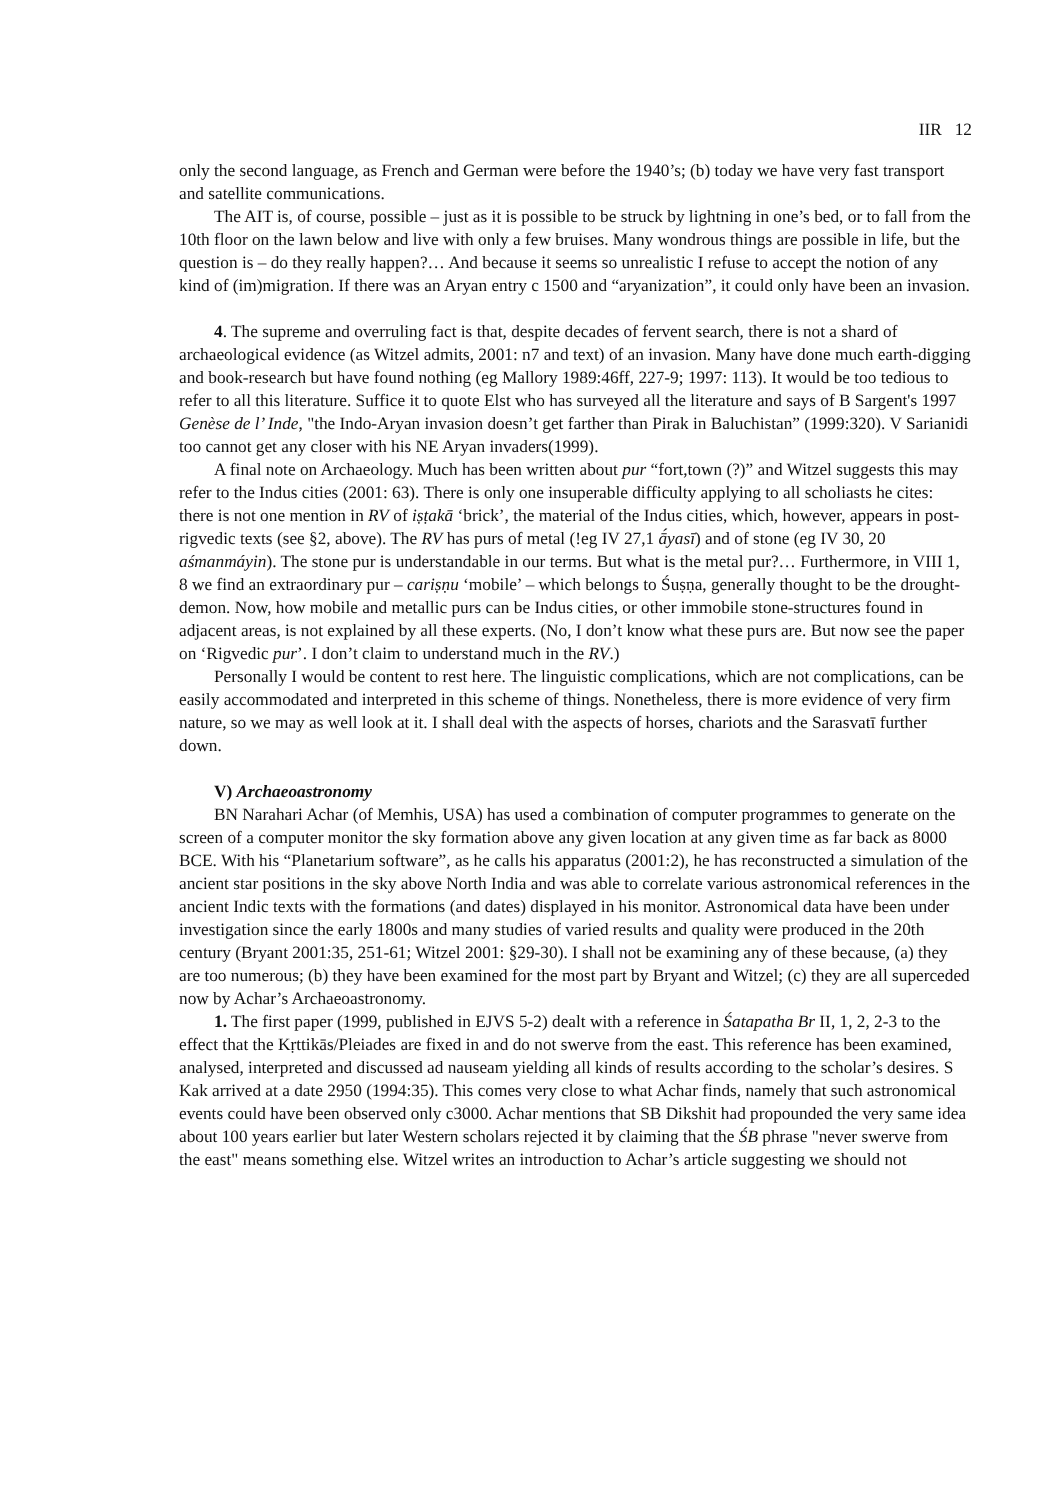IIR 12
only the second language, as French and German were before the 1940’s; (b) today we have very fast transport and satellite communications.
The AIT is, of course, possible – just as it is possible to be struck by lightning in one’s bed, or to fall from the 10th floor on the lawn below and live with only a few bruises. Many wondrous things are possible in life, but the question is – do they really happen?… And because it seems so unrealistic I refuse to accept the notion of any kind of (im)migration. If there was an Aryan entry c 1500 and “aryanization”, it could only have been an invasion.
4. The supreme and overruling fact is that, despite decades of fervent search, there is not a shard of archaeological evidence (as Witzel admits, 2001: n7 and text) of an invasion. Many have done much earth-digging and book-research but have found nothing (eg Mallory 1989:46ff, 227-9; 1997: 113). It would be too tedious to refer to all this literature. Suffice it to quote Elst who has surveyed all the literature and says of B Sargent's 1997 Genèse de l’ Inde, "the Indo-Aryan invasion doesn’t get farther than Pirak in Baluchistan” (1999:320). V Sarianidi too cannot get any closer with his NE Aryan invaders(1999).
A final note on Archaeology. Much has been written about pur “fort,town (?)” and Witzel suggests this may refer to the Indus cities (2001: 63). There is only one insuperable difficulty applying to all scholiasts he cites: there is not one mention in RV of iṣṭakā ‘brick’, the material of the Indus cities, which, however, appears in post-rigvedic texts (see §2, above). The RV has purs of metal (!eg IV 27,1 ā́yasī) and of stone (eg IV 30, 20 aśmanmáyin). The stone pur is understandable in our terms. But what is the metal pur?… Furthermore, in VIII 1, 8 we find an extraordinary pur – cariṣṇu ‘mobile’ – which belongs to Śuṣṇa, generally thought to be the drought-demon. Now, how mobile and metallic purs can be Indus cities, or other immobile stone-structures found in adjacent areas, is not explained by all these experts. (No, I don’t know what these purs are. But now see the paper on ‘Rigvedic pur’. I don’t claim to understand much in the RV.)
Personally I would be content to rest here. The linguistic complications, which are not complications, can be easily accommodated and interpreted in this scheme of things. Nonetheless, there is more evidence of very firm nature, so we may as well look at it. I shall deal with the aspects of horses, chariots and the Sarasvatī further down.
V) Archaeoastronomy
BN Narahari Achar (of Memhis, USA) has used a combination of computer programmes to generate on the screen of a computer monitor the sky formation above any given location at any given time as far back as 8000 BCE. With his “Planetarium software”, as he calls his apparatus (2001:2), he has reconstructed a simulation of the ancient star positions in the sky above North India and was able to correlate various astronomical references in the ancient Indic texts with the formations (and dates) displayed in his monitor. Astronomical data have been under investigation since the early 1800s and many studies of varied results and quality were produced in the 20th century (Bryant 2001:35, 251-61; Witzel 2001: §29-30). I shall not be examining any of these because, (a) they are too numerous; (b) they have been examined for the most part by Bryant and Witzel; (c) they are all superceded now by Achar’s Archaeoastronomy.
1. The first paper (1999, published in EJVS 5-2) dealt with a reference in Śatapatha Br II, 1, 2, 2-3 to the effect that the Kṛttikās/Pleiades are fixed in and do not swerve from the east. This reference has been examined, analysed, interpreted and discussed ad nauseam yielding all kinds of results according to the scholar’s desires. S Kak arrived at a date 2950 (1994:35). This comes very close to what Achar finds, namely that such astronomical events could have been observed only c3000. Achar mentions that SB Dikshit had propounded the very same idea about 100 years earlier but later Western scholars rejected it by claiming that the ŚB phrase "never swerve from the east" means something else. Witzel writes an introduction to Achar’s article suggesting we should not